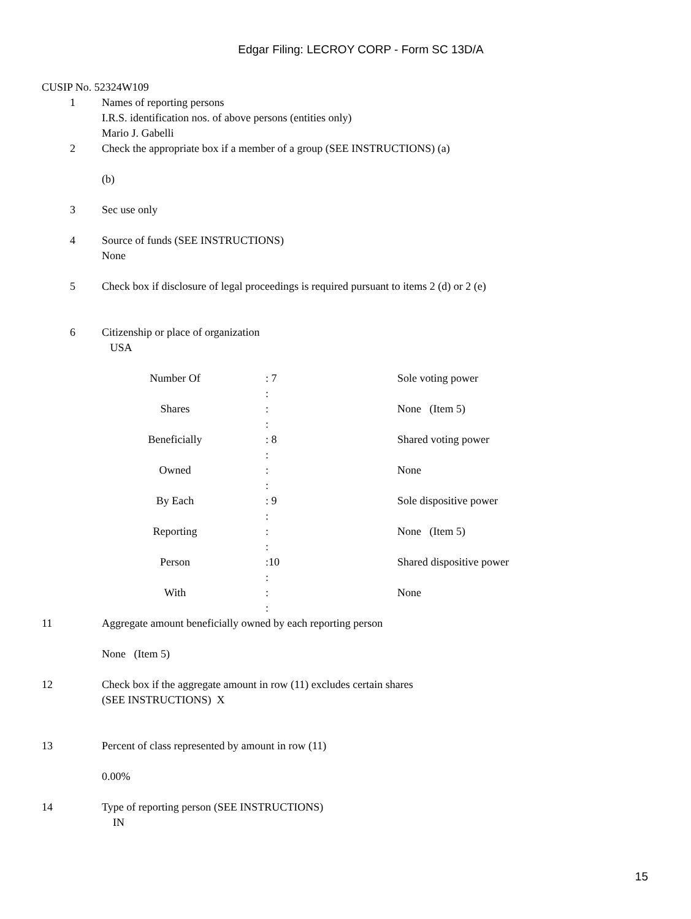Edgar Filing: LECROY CORP - Form SC 13D/A
CUSIP No. 52324W109
1 Names of reporting persons
I.R.S. identification nos. of above persons (entities only)
Mario J. Gabelli
2 Check the appropriate box if a member of a group (SEE INSTRUCTIONS) (a)
(b)
3 Sec use only
4 Source of funds (SEE INSTRUCTIONS)
None
5 Check box if disclosure of legal proceedings is required pursuant to items 2 (d) or 2 (e)
6 Citizenship or place of organization
USA
| Number Of | : 7 | Sole voting power |
| | : | |
| Shares | : | None (Item 5) |
| | : | |
| Beneficially | : 8 | Shared voting power |
| | : | |
| Owned | : | None |
| | : | |
| By Each | : 9 | Sole dispositive power |
| | : | |
| Reporting | : | None (Item 5) |
| | : | |
| Person | :10 | Shared dispositive power |
| | : | |
| With | : | None |
| | : | |
11 Aggregate amount beneficially owned by each reporting person
None (Item 5)
12 Check box if the aggregate amount in row (11) excludes certain shares
(SEE INSTRUCTIONS) X
13 Percent of class represented by amount in row (11)
0.00%
14 Type of reporting person (SEE INSTRUCTIONS)
IN
15